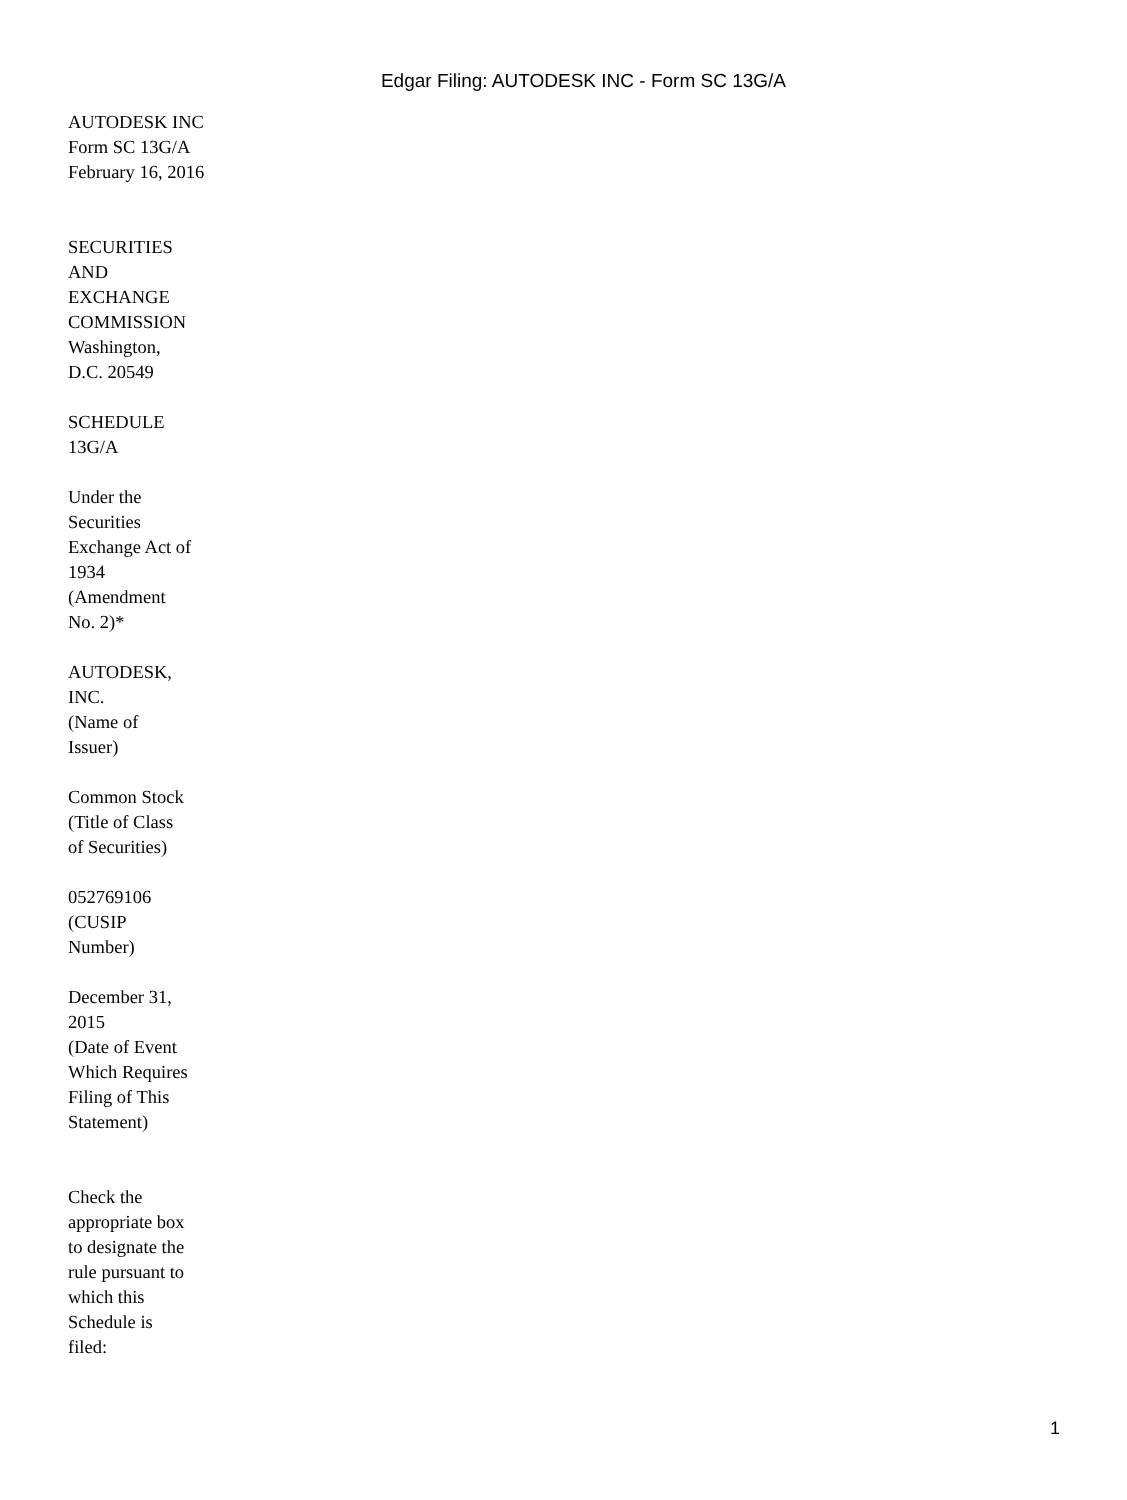Edgar Filing: AUTODESK INC - Form SC 13G/A
AUTODESK INC
Form SC 13G/A
February 16, 2016
SECURITIES
AND
EXCHANGE
COMMISSION
Washington,
D.C. 20549
SCHEDULE
13G/A
Under the
Securities
Exchange Act of
1934
(Amendment
No. 2)*
AUTODESK,
INC.
(Name of
Issuer)
Common Stock
(Title of Class
of Securities)
052769106
(CUSIP
Number)
December 31,
2015
(Date of Event
Which Requires
Filing of This
Statement)
Check the
appropriate box
to designate the
rule pursuant to
which this
Schedule is
filed:
1